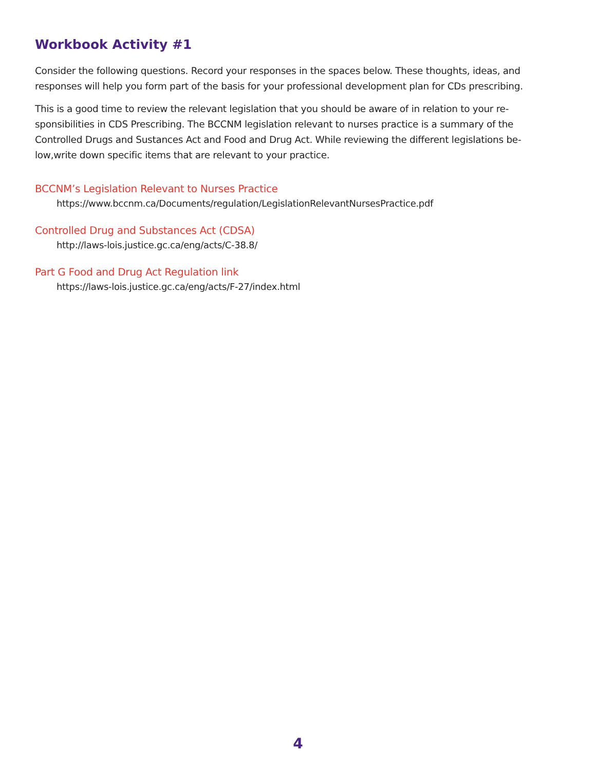Workbook Activity #1
Consider the following questions. Record your responses in the spaces below. These thoughts, ideas, and responses will help you form part of the basis for your professional development plan for CDs prescribing.
This is a good time to review the relevant legislation that you should be aware of in relation to your re-sponsibilities in CDS Prescribing. The BCCNM legislation relevant to nurses practice is a summary of the Controlled Drugs and Sustances Act and Food and Drug Act. While reviewing the different legislations be-low,write down specific items that are relevant to your practice.
BCCNM’s Legislation Relevant to Nurses Practice
https://www.bccnm.ca/Documents/regulation/LegislationRelevantNursesPractice.pdf
Controlled Drug and Substances Act (CDSA)
http://laws-lois.justice.gc.ca/eng/acts/C-38.8/
Part G Food and Drug Act Regulation link
https://laws-lois.justice.gc.ca/eng/acts/F-27/index.html
4